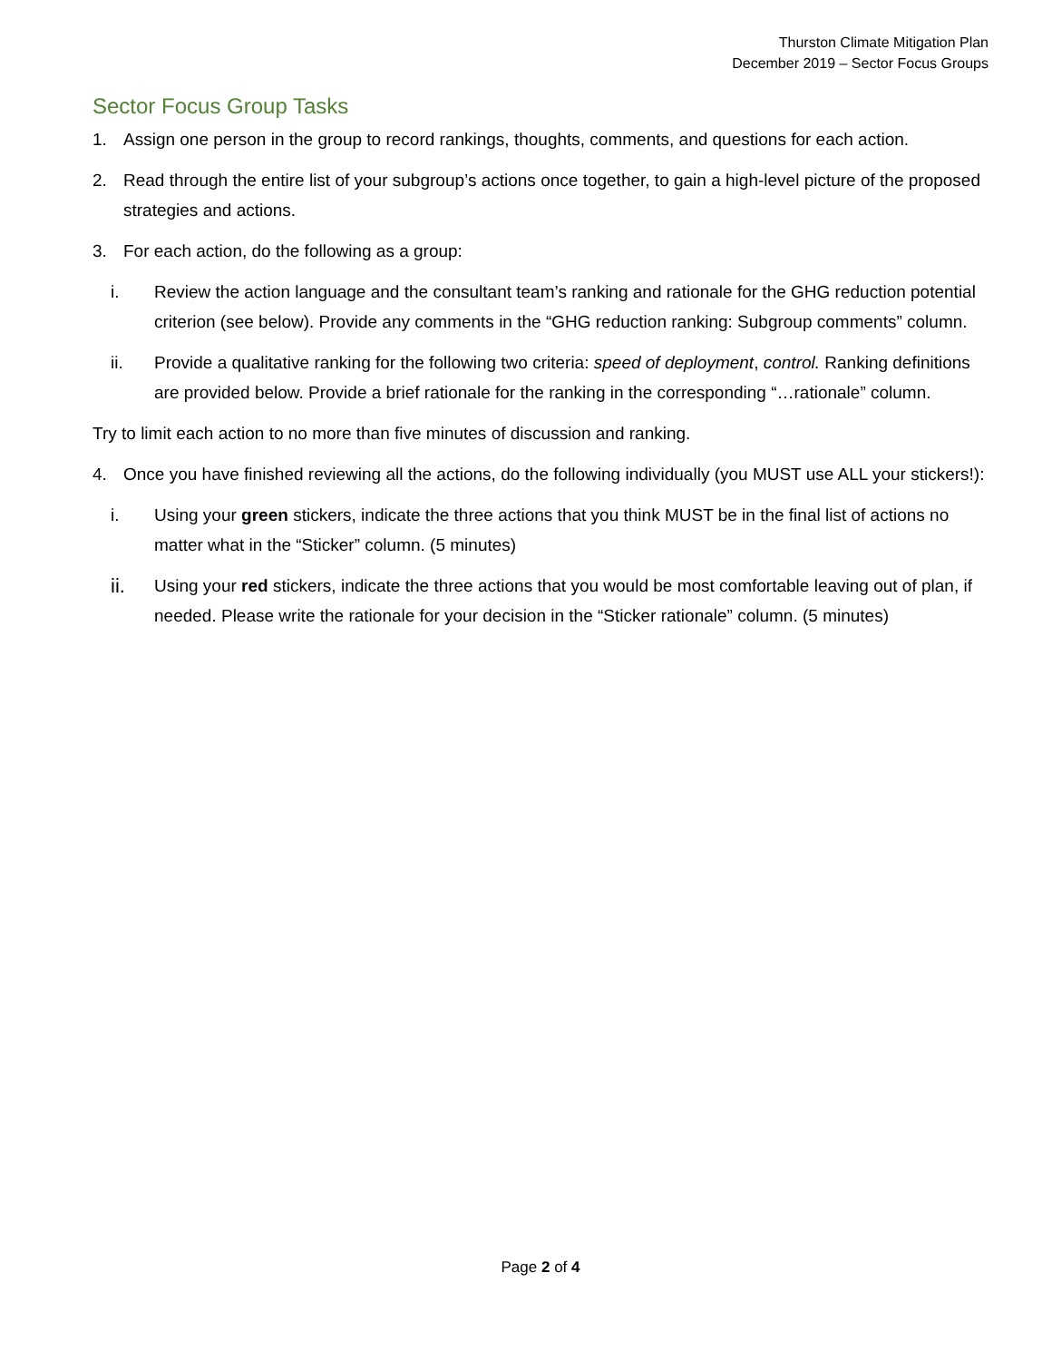Thurston Climate Mitigation Plan
December 2019 – Sector Focus Groups
Sector Focus Group Tasks
1. Assign one person in the group to record rankings, thoughts, comments, and questions for each action.
2. Read through the entire list of your subgroup’s actions once together, to gain a high-level picture of the proposed strategies and actions.
3. For each action, do the following as a group:
i. Review the action language and the consultant team’s ranking and rationale for the GHG reduction potential criterion (see below). Provide any comments in the “GHG reduction ranking: Subgroup comments” column.
ii. Provide a qualitative ranking for the following two criteria: speed of deployment, control. Ranking definitions are provided below. Provide a brief rationale for the ranking in the corresponding “…rationale” column.
Try to limit each action to no more than five minutes of discussion and ranking.
4. Once you have finished reviewing all the actions, do the following individually (you MUST use ALL your stickers!):
i. Using your green stickers, indicate the three actions that you think MUST be in the final list of actions no matter what in the “Sticker” column. (5 minutes)
ii. Using your red stickers, indicate the three actions that you would be most comfortable leaving out of plan, if needed. Please write the rationale for your decision in the “Sticker rationale” column. (5 minutes)
Page 2 of 4